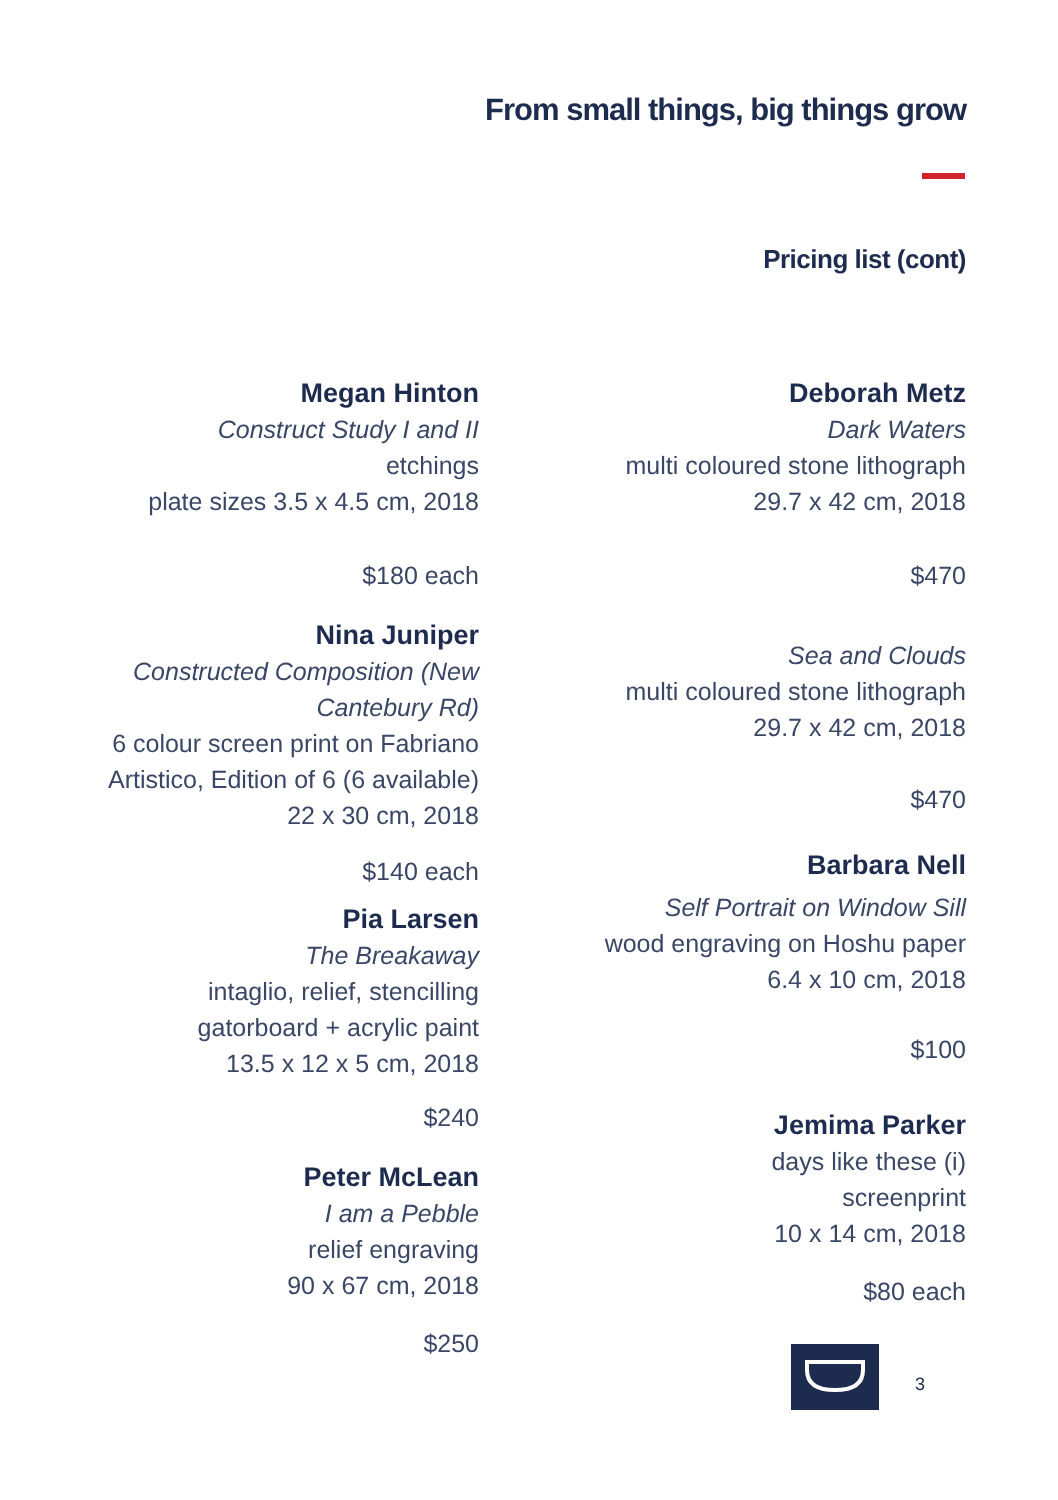From small things, big things grow
Pricing list (cont)
Megan Hinton
Construct Study I and II
etchings
plate sizes 3.5 x 4.5 cm, 2018
$180 each
Nina Juniper
Constructed Composition (New Cantebury Rd)
6 colour screen print on Fabriano
Artistico, Edition of 6 (6 available)
22 x 30 cm, 2018
$140 each
Pia Larsen
The Breakaway
intaglio, relief, stencilling
gatorboard + acrylic paint
13.5 x 12 x 5 cm, 2018
$240
Peter McLean
I am a Pebble
relief engraving
90 x 67 cm, 2018
$250
Deborah Metz
Dark Waters
multi coloured stone lithograph
29.7 x 42 cm, 2018
$470
Sea and Clouds
multi coloured stone lithograph
29.7 x 42 cm, 2018
$470
Barbara Nell
Self Portrait on Window Sill
wood engraving on Hoshu paper
6.4 x 10 cm, 2018
$100
Jemima Parker
days like these (i)
screenprint
10 x 14 cm, 2018
$80 each
3